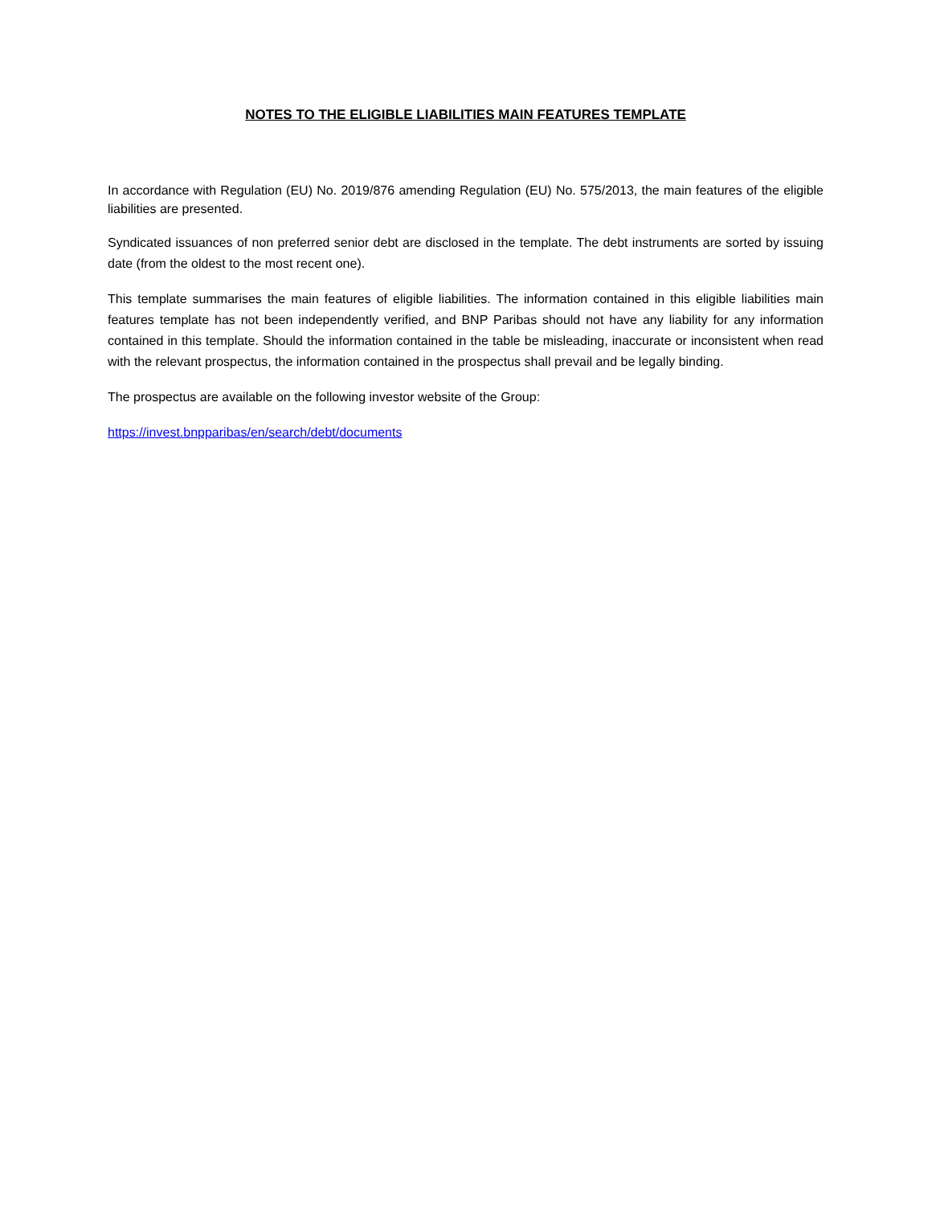NOTES TO THE ELIGIBLE LIABILITIES MAIN FEATURES TEMPLATE
In accordance with Regulation (EU) No. 2019/876 amending Regulation (EU) No. 575/2013, the main features of the eligible liabilities are presented.
Syndicated issuances of non preferred senior debt are disclosed in the template. The debt instruments are sorted by issuing date (from the oldest to the most recent one).
This template summarises the main features of eligible liabilities. The information contained in this eligible liabilities main features template has not been independently verified, and BNP Paribas should not have any liability for any information contained in this template. Should the information contained in the table be misleading, inaccurate or inconsistent when read with the relevant prospectus, the information contained in the prospectus shall prevail and be legally binding.
The prospectus are available on the following investor website of the Group:
https://invest.bnpparibas/en/search/debt/documents